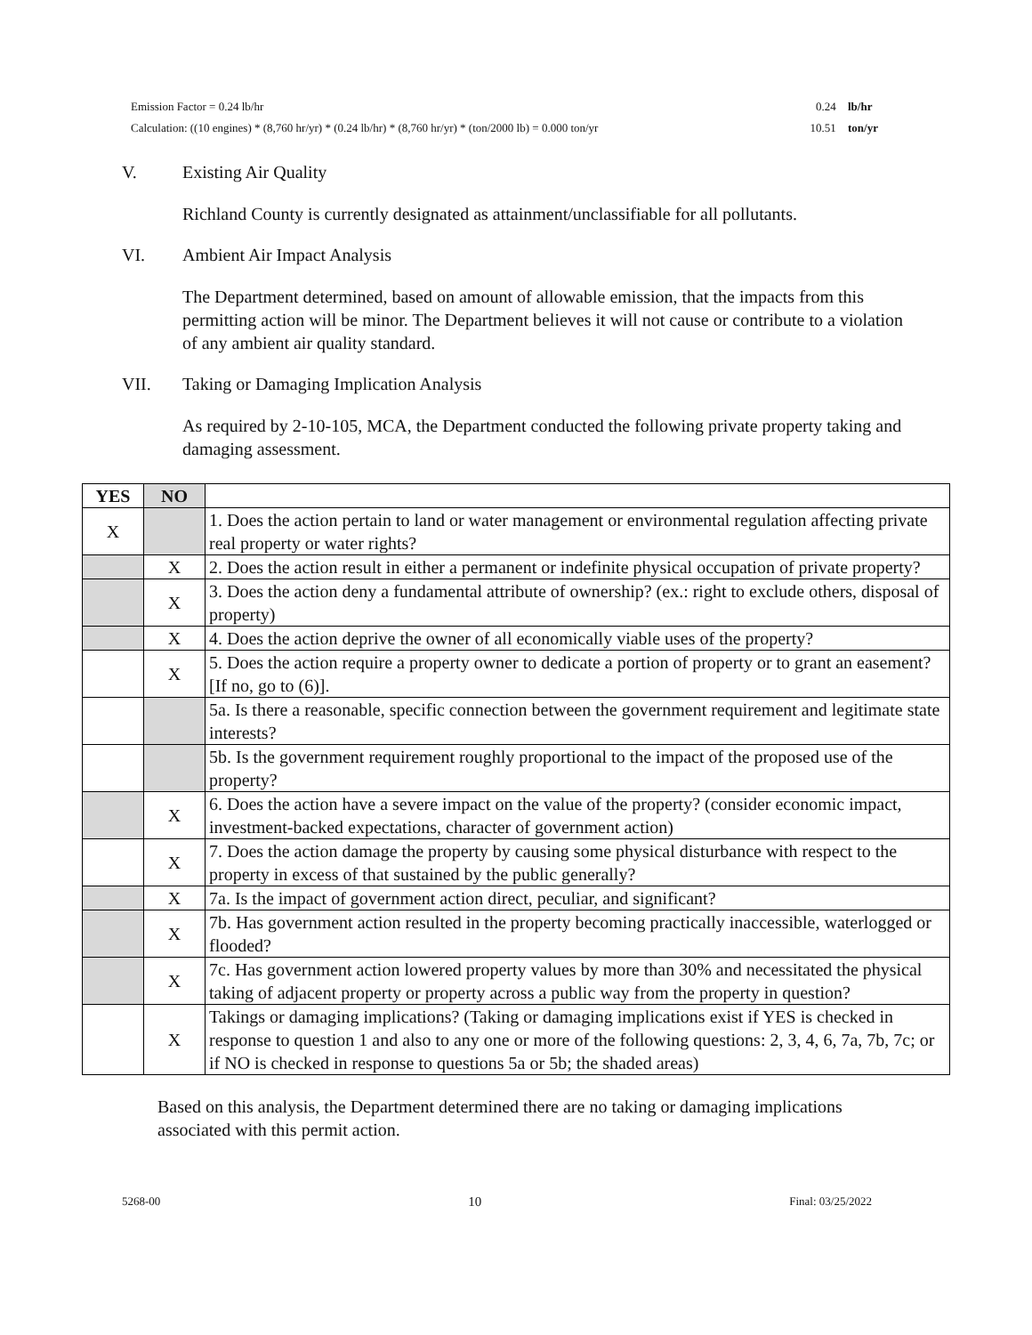Emission Factor = 0.24 lb/hr 0.24 lb/hr
Calculation: ((10 engines) * (8,760 hr/yr) * (0.24 lb/hr) * (8,760 hr/yr) * (ton/2000 lb) = 0.000 ton/yr 10.51 ton/yr
V. Existing Air Quality
Richland County is currently designated as attainment/unclassifiable for all pollutants.
VI. Ambient Air Impact Analysis
The Department determined, based on amount of allowable emission, that the impacts from this permitting action will be minor. The Department believes it will not cause or contribute to a violation of any ambient air quality standard.
VII. Taking or Damaging Implication Analysis
As required by 2-10-105, MCA, the Department conducted the following private property taking and damaging assessment.
| YES | NO | |
| X | | 1. Does the action pertain to land or water management or environmental regulation affecting private real property or water rights? |
| | X | 2. Does the action result in either a permanent or indefinite physical occupation of private property? |
| | X | 3. Does the action deny a fundamental attribute of ownership? (ex.: right to exclude others, disposal of property) |
| | X | 4. Does the action deprive the owner of all economically viable uses of the property? |
| | X | 5. Does the action require a property owner to dedicate a portion of property or to grant an easement? [If no, go to (6)]. |
| | | 5a. Is there a reasonable, specific connection between the government requirement and legitimate state interests? |
| | | 5b. Is the government requirement roughly proportional to the impact of the proposed use of the property? |
| | X | 6. Does the action have a severe impact on the value of the property? (consider economic impact, investment-backed expectations, character of government action) |
| | X | 7. Does the action damage the property by causing some physical disturbance with respect to the property in excess of that sustained by the public generally? |
| | X | 7a. Is the impact of government action direct, peculiar, and significant? |
| | X | 7b. Has government action resulted in the property becoming practically inaccessible, waterlogged or flooded? |
| | X | 7c. Has government action lowered property values by more than 30% and necessitated the physical taking of adjacent property or property across a public way from the property in question? |
| | X | Takings or damaging implications? (Taking or damaging implications exist if YES is checked in response to question 1 and also to any one or more of the following questions: 2, 3, 4, 6, 7a, 7b, 7c; or if NO is checked in response to questions 5a or 5b; the shaded areas) |
Based on this analysis, the Department determined there are no taking or damaging implications associated with this permit action.
5268-00 10 Final: 03/25/2022